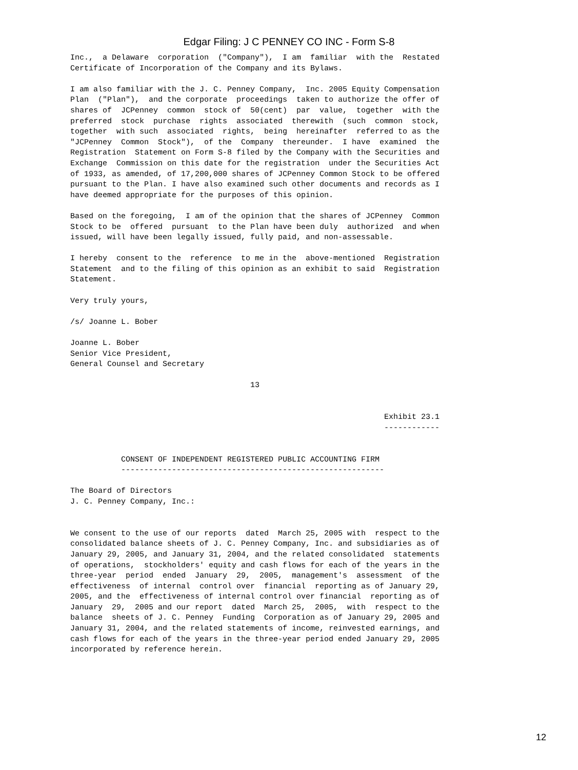Edgar Filing: J C PENNEY CO INC - Form S-8
Inc.,  a Delaware  corporation  ("Company"),  I am  familiar  with the  Restated
Certificate of Incorporation of the Company and its Bylaws.

I am also familiar with the J. C. Penney Company,  Inc. 2005 Equity Compensation
Plan  ("Plan"),  and the corporate  proceedings  taken to authorize the offer of
shares of  JCPenney  common  stock of  50(cent)  par  value,  together  with the
preferred  stock  purchase  rights  associated  therewith  (such  common  stock,
together  with such  associated  rights,  being  hereinafter  referred to as the
"JCPenney  Common  Stock"),  of the  Company  thereunder.  I have  examined  the
Registration  Statement on Form S-8 filed by the Company with the Securities and
Exchange  Commission on this date for the registration  under the Securities Act
of 1933, as amended, of 17,200,000 shares of JCPenney Common Stock to be offered
pursuant to the Plan. I have also examined such other documents and records as I
have deemed appropriate for the purposes of this opinion.

Based on the foregoing,  I am of the opinion that the shares of JCPenney  Common
Stock to be  offered  pursuant  to the Plan have been duly  authorized  and when
issued, will have been legally issued, fully paid, and non-assessable.

I hereby  consent to the  reference  to me in the  above-mentioned  Registration
Statement  and to the filing of this opinion as an exhibit to said  Registration
Statement.

Very truly yours,

/s/ Joanne L. Bober

Joanne L. Bober
Senior Vice President,
General Counsel and Secretary

                                       13


                                                                    Exhibit 23.1
                                                                    ------------


           CONSENT OF INDEPENDENT REGISTERED PUBLIC ACCOUNTING FIRM
           ---------------------------------------------------------

The Board of Directors
J. C. Penney Company, Inc.:


We consent to the use of our reports  dated  March 25, 2005 with  respect to the
consolidated balance sheets of J. C. Penney Company, Inc. and subsidiaries as of
January 29, 2005, and January 31, 2004, and the related consolidated  statements
of operations,  stockholders' equity and cash flows for each of the years in the
three-year  period  ended  January  29,  2005,  management's  assessment  of the
effectiveness  of internal  control over  financial  reporting as of January 29,
2005, and the  effectiveness of internal control over financial  reporting as of
January  29,  2005 and our report  dated  March 25,  2005,  with  respect to the
balance  sheets of J. C. Penney  Funding  Corporation as of January 29, 2005 and
January 31, 2004, and the related statements of income, reinvested earnings, and
cash flows for each of the years in the three-year period ended January 29, 2005
incorporated by reference herein.
12